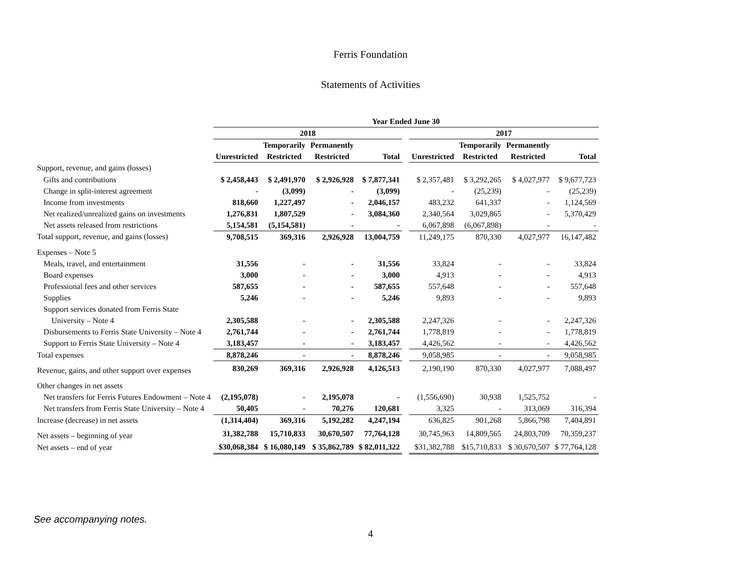Ferris Foundation
Statements of Activities
| | Year Ended June 30 | | | | | | | | |
| --- | --- | --- | --- | --- | --- | --- | --- | --- | --- |
| | 2018 | | | | | 2017 | | | |
| | | Temporarily | Permanently | | | | Temporarily | Permanently | |
| | Unrestricted | Restricted | Restricted | Total | | Unrestricted | Restricted | Restricted | Total |
| Support, revenue, and gains (losses) | | | | | | | | | |
| Gifts and contributions | $ 2,458,443 | $ 2,491,970 | $ 2,926,928 | $ 7,877,341 | | $ 2,357,481 | $ 3,292,265 | $ 4,027,977 | $ 9,677,723 |
| Change in split-interest agreement | - | (3,099) | - | (3,099) | | - | (25,239) | - | (25,239) |
| Income from investments | 818,660 | 1,227,497 | - | 2,046,157 | | 483,232 | 641,337 | - | 1,124,569 |
| Net realized/unrealized gains on investments | 1,276,831 | 1,807,529 | - | 3,084,360 | | 2,340,564 | 3,029,865 | - | 5,370,429 |
| Net assets released from restrictions | 5,154,581 | (5,154,581) | - | - | | 6,067,898 | (6,067,898) | - | - |
| Total support, revenue, and gains (losses) | 9,708,515 | 369,316 | 2,926,928 | 13,004,759 | | 11,249,175 | 870,330 | 4,027,977 | 16,147,482 |
| Expenses – Note 5 | | | | | | | | | |
| Meals, travel, and entertainment | 31,556 | - | - | 31,556 | | 33,824 | - | - | 33,824 |
| Board expenses | 3,000 | - | - | 3,000 | | 4,913 | - | - | 4,913 |
| Professional fees and other services | 587,655 | - | - | 587,655 | | 557,648 | - | - | 557,648 |
| Supplies | 5,246 | - | - | 5,246 | | 9,893 | - | - | 9,893 |
| Support services donated from Ferris State | | | | | | | | | |
| University – Note 4 | 2,305,588 | - | - | 2,305,588 | | 2,247,326 | - | - | 2,247,326 |
| Disbursements to Ferris State University – Note 4 | 2,761,744 | - | - | 2,761,744 | | 1,778,819 | - | - | 1,778,819 |
| Support to Ferris State University – Note 4 | 3,183,457 | - | - | 3,183,457 | | 4,426,562 | - | - | 4,426,562 |
| Total expenses | 8,878,246 | - | - | 8,878,246 | | 9,058,985 | - | - | 9,058,985 |
| Revenue, gains, and other support over expenses | 830,269 | 369,316 | 2,926,928 | 4,126,513 | | 2,190,190 | 870,330 | 4,027,977 | 7,088,497 |
| Other changes in net assets | | | | | | | | | |
| Net transfers for Ferris Futures Endowment – Note 4 | (2,195,078) | - | 2,195,078 | - | | (1,556,690) | 30,938 | 1,525,752 | - |
| Net transfers from Ferris State University – Note 4 | 50,405 | - | 70,276 | 120,681 | | 3,325 | - | 313,069 | 316,394 |
| Increase (decrease) in net assets | (1,314,404) | 369,316 | 5,192,282 | 4,247,194 | | 636,825 | 901,268 | 5,866,798 | 7,404,891 |
| Net assets – beginning of year | 31,382,788 | 15,710,833 | 30,670,507 | 77,764,128 | | 30,745,963 | 14,809,565 | 24,803,709 | 70,359,237 |
| Net assets – end of year | $30,068,384 | $ 16,080,149 | $ 35,862,789 | $ 82,011,322 | | $31,382,788 | $15,710,833 | $ 30,670,507 | $ 77,764,128 |
See accompanying notes.
4